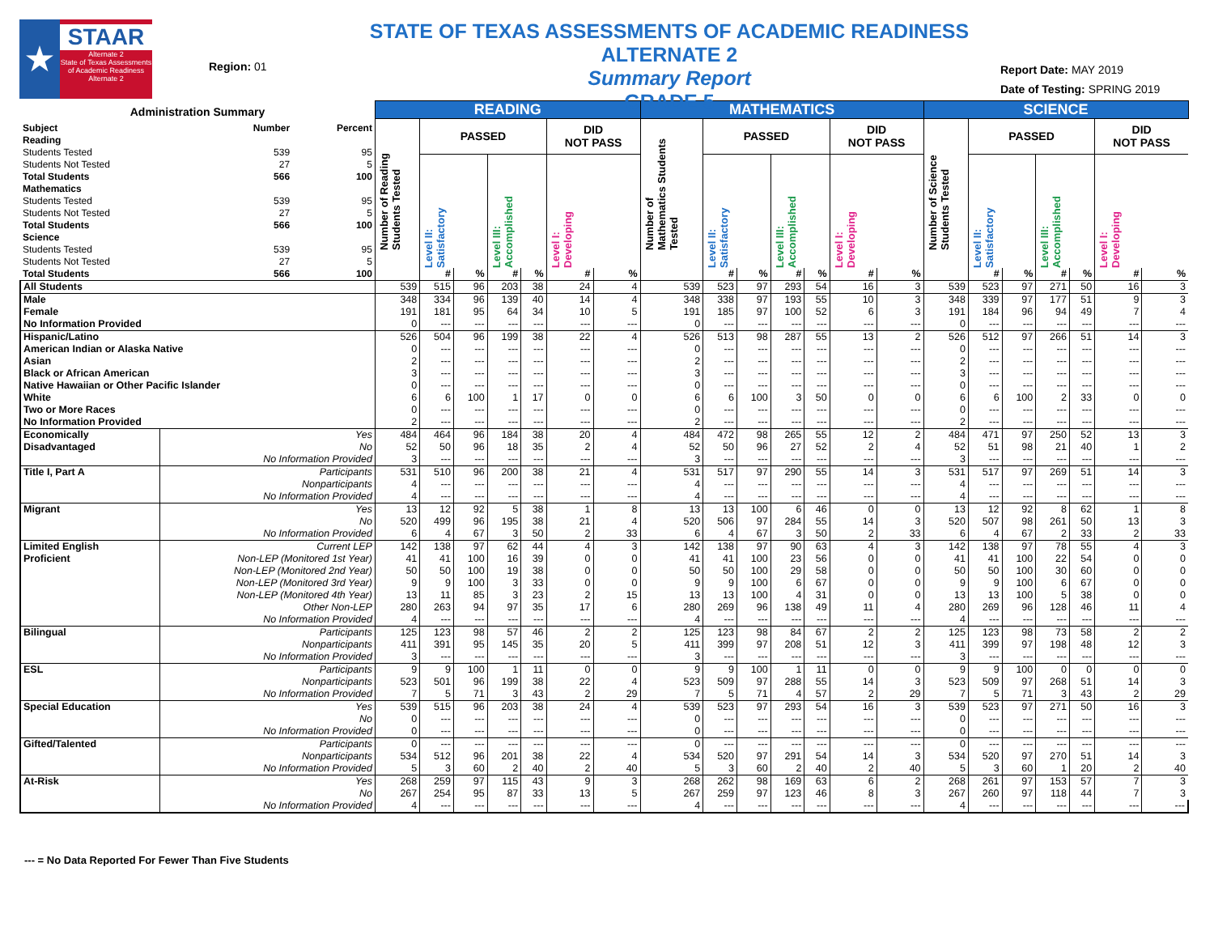★
STAAR
Alternate 2
State of Texas Assessments of Academic Readiness
Alternate 2
Region: 01
STATE OF TEXAS ASSESSMENTS OF ACADEMIC READINESS ALTERNATE 2
Summary Report
GRADE 5
Report Date: MAY 2019
Date of Testing: SPRING 2019
| / Administration Summary / / / / Subject / Number / Percent / / Reading / / / / Students Tested / 539 / 95 / / Students Not Tested / 27 / 5 / / Total Students / 566 / 100 / / Mathematics / / / / Students Tested / 539 / 95 / / Students Not Tested / 27 / 5 / / Total Students / 566 / 100 / / Science / / / / Students Tested / 539 / 95 / / Students Not Tested / 27 / 5 / / Total Students / 566 / 100 / | | READING | | | | | | | MATHEMATICS | | | | | | | SCIENCE | | | | | | |
| | | Number of Reading Students Tested | PASSED | | | | DID NOT PASS | | Number of Mathematics Students Tested | PASSED | | | | DID NOT PASS | | Number of Science Students Tested | PASSED | | | | DID NOT PASS | |
| | | | Level II: Satisfactory | | Level III: Accomplished | | Level I: Developing | | | Level II: Satisfactory | | Level III: Accomplished | | Level I: Developing | | | Level II: Satisfactory | | Level III: Accomplished | | Level I: Developing | |
| | | | # | % | # | % | # | % | | # | % | # | % | # | % | | # | % | # | % | # | % |
| All Students | | 539 | 515 | 96 | 203 | 38 | 24 | 4 | 539 | 523 | 97 | 293 | 54 | 16 | 3 | 539 | 523 | 97 | 271 | 50 | 16 | 3 |
| Male | | 348 | 334 | 96 | 139 | 40 | 14 | 4 | 348 | 338 | 97 | 193 | 55 | 10 | 3 | 348 | 339 | 97 | 177 | 51 | 9 | 3 |
| Female | | 191 | 181 | 95 | 64 | 34 | 10 | 5 | 191 | 185 | 97 | 100 | 52 | 6 | 3 | 191 | 184 | 96 | 94 | 49 | 7 | 4 |
| No Information Provided | | 0 | --- | --- | --- | --- | --- | --- | 0 | --- | --- | --- | --- | --- | --- | 0 | --- | --- | --- | --- | --- | --- |
| Hispanic/Latino | | 526 | 504 | 96 | 199 | 38 | 22 | 4 | 526 | 513 | 98 | 287 | 55 | 13 | 2 | 526 | 512 | 97 | 266 | 51 | 14 | 3 |
| American Indian or Alaska Native | | 0 | --- | --- | --- | --- | --- | --- | 0 | --- | --- | --- | --- | --- | --- | 0 | --- | --- | --- | --- | --- | --- |
| Asian | | 2 | --- | --- | --- | --- | --- | --- | 2 | --- | --- | --- | --- | --- | --- | 2 | --- | --- | --- | --- | --- | --- |
| Black or African American | | 3 | --- | --- | --- | --- | --- | --- | 3 | --- | --- | --- | --- | --- | --- | 3 | --- | --- | --- | --- | --- | --- |
| Native Hawaiian or Other Pacific Islander | | 0 | --- | --- | --- | --- | --- | --- | 0 | --- | --- | --- | --- | --- | --- | 0 | --- | --- | --- | --- | --- | --- |
| White | | 6 | 6 | 100 | 1 | 17 | 0 | 0 | 6 | 6 | 100 | 3 | 50 | 0 | 0 | 6 | 6 | 100 | 2 | 33 | 0 | 0 |
| Two or More Races | | 0 | --- | --- | --- | --- | --- | --- | 0 | --- | --- | --- | --- | --- | --- | 0 | --- | --- | --- | --- | --- | --- |
| No Information Provided | | 2 | --- | --- | --- | --- | --- | --- | 2 | --- | --- | --- | --- | --- | --- | 2 | --- | --- | --- | --- | --- | --- |
| Economically | Yes | 484 | 464 | 96 | 184 | 38 | 20 | 4 | 484 | 472 | 98 | 265 | 55 | 12 | 2 | 484 | 471 | 97 | 250 | 52 | 13 | 3 |
| Disadvantaged | No | 52 | 50 | 96 | 18 | 35 | 2 | 4 | 52 | 50 | 96 | 27 | 52 | 2 | 4 | 52 | 51 | 98 | 21 | 40 | 1 | 2 |
| | No Information Provided | 3 | --- | --- | --- | --- | --- | --- | 3 | --- | --- | --- | --- | --- | --- | 3 | --- | --- | --- | --- | --- | --- |
| Title I, Part A | Participants | 531 | 510 | 96 | 200 | 38 | 21 | 4 | 531 | 517 | 97 | 290 | 55 | 14 | 3 | 531 | 517 | 97 | 269 | 51 | 14 | 3 |
| | Nonparticipants | 4 | --- | --- | --- | --- | --- | --- | 4 | --- | --- | --- | --- | --- | --- | 4 | --- | --- | --- | --- | --- | --- |
| | No Information Provided | 4 | --- | --- | --- | --- | --- | --- | 4 | --- | --- | --- | --- | --- | --- | 4 | --- | --- | --- | --- | --- | --- |
| Migrant | Yes | 13 | 12 | 92 | 5 | 38 | 1 | 8 | 13 | 13 | 100 | 6 | 46 | 0 | 0 | 13 | 12 | 92 | 8 | 62 | 1 | 8 |
| | No | 520 | 499 | 96 | 195 | 38 | 21 | 4 | 520 | 506 | 97 | 284 | 55 | 14 | 3 | 520 | 507 | 98 | 261 | 50 | 13 | 3 |
| | No Information Provided | 6 | 4 | 67 | 3 | 50 | 2 | 33 | 6 | 4 | 67 | 3 | 50 | 2 | 33 | 6 | 4 | 67 | 2 | 33 | 2 | 33 |
| Limited English | Current LEP | 142 | 138 | 97 | 62 | 44 | 4 | 3 | 142 | 138 | 97 | 90 | 63 | 4 | 3 | 142 | 138 | 97 | 78 | 55 | 4 | 3 |
| Proficient | Non-LEP (Monitored 1st Year) | 41 | 41 | 100 | 16 | 39 | 0 | 0 | 41 | 41 | 100 | 23 | 56 | 0 | 0 | 41 | 41 | 100 | 22 | 54 | 0 | 0 |
| | Non-LEP (Monitored 2nd Year) | 50 | 50 | 100 | 19 | 38 | 0 | 0 | 50 | 50 | 100 | 29 | 58 | 0 | 0 | 50 | 50 | 100 | 30 | 60 | 0 | 0 |
| | Non-LEP (Monitored 3rd Year) | 9 | 9 | 100 | 3 | 33 | 0 | 0 | 9 | 9 | 100 | 6 | 67 | 0 | 0 | 9 | 9 | 100 | 6 | 67 | 0 | 0 |
| | Non-LEP (Monitored 4th Year) | 13 | 11 | 85 | 3 | 23 | 2 | 15 | 13 | 13 | 100 | 4 | 31 | 0 | 0 | 13 | 13 | 100 | 5 | 38 | 0 | 0 |
| | Other Non-LEP | 280 | 263 | 94 | 97 | 35 | 17 | 6 | 280 | 269 | 96 | 138 | 49 | 11 | 4 | 280 | 269 | 96 | 128 | 46 | 11 | 4 |
| | No Information Provided | 4 | --- | --- | --- | --- | --- | --- | 4 | --- | --- | --- | --- | --- | --- | 4 | --- | --- | --- | --- | --- | --- |
| Bilingual | Participants | 125 | 123 | 98 | 57 | 46 | 2 | 2 | 125 | 123 | 98 | 84 | 67 | 2 | 2 | 125 | 123 | 98 | 73 | 58 | 2 | 2 |
| | Nonparticipants | 411 | 391 | 95 | 145 | 35 | 20 | 5 | 411 | 399 | 97 | 208 | 51 | 12 | 3 | 411 | 399 | 97 | 198 | 48 | 12 | 3 |
| | No Information Provided | 3 | --- | --- | --- | --- | --- | --- | 3 | --- | --- | --- | --- | --- | --- | 3 | --- | --- | --- | --- | --- | --- |
| ESL | Participants | 9 | 9 | 100 | 1 | 11 | 0 | 0 | 9 | 9 | 100 | 1 | 11 | 0 | 0 | 9 | 9 | 100 | 0 | 0 | 0 | 0 |
| | Nonparticipants | 523 | 501 | 96 | 199 | 38 | 22 | 4 | 523 | 509 | 97 | 288 | 55 | 14 | 3 | 523 | 509 | 97 | 268 | 51 | 14 | 3 |
| | No Information Provided | 7 | 5 | 71 | 3 | 43 | 2 | 29 | 7 | 5 | 71 | 4 | 57 | 2 | 29 | 7 | 5 | 71 | 3 | 43 | 2 | 29 |
| Special Education | Yes | 539 | 515 | 96 | 203 | 38 | 24 | 4 | 539 | 523 | 97 | 293 | 54 | 16 | 3 | 539 | 523 | 97 | 271 | 50 | 16 | 3 |
| | No | 0 | --- | --- | --- | --- | --- | --- | 0 | --- | --- | --- | --- | --- | --- | 0 | --- | --- | --- | --- | --- | --- |
| | No Information Provided | 0 | --- | --- | --- | --- | --- | --- | 0 | --- | --- | --- | --- | --- | --- | 0 | --- | --- | --- | --- | --- | --- |
| Gifted/Talented | Participants | 0 | --- | --- | --- | --- | --- | --- | 0 | --- | --- | --- | --- | --- | --- | 0 | --- | --- | --- | --- | --- | --- |
| | Nonparticipants | 534 | 512 | 96 | 201 | 38 | 22 | 4 | 534 | 520 | 97 | 291 | 54 | 14 | 3 | 534 | 520 | 97 | 270 | 51 | 14 | 3 |
| | No Information Provided | 5 | 3 | 60 | 2 | 40 | 2 | 40 | 5 | 3 | 60 | 2 | 40 | 2 | 40 | 5 | 3 | 60 | 1 | 20 | 2 | 40 |
| At-Risk | Yes | 268 | 259 | 97 | 115 | 43 | 9 | 3 | 268 | 262 | 98 | 169 | 63 | 6 | 2 | 268 | 261 | 97 | 153 | 57 | 7 | 3 |
| | No | 267 | 254 | 95 | 87 | 33 | 13 | 5 | 267 | 259 | 97 | 123 | 46 | 8 | 3 | 267 | 260 | 97 | 118 | 44 | 7 | 3 |
| | No Information Provided | 4 | --- | --- | --- | --- | --- | --- | 4 | --- | --- | --- | --- | --- | --- | 4 | --- | --- | --- | --- | --- | --- |
--- = No Data Reported For Fewer Than Five Students